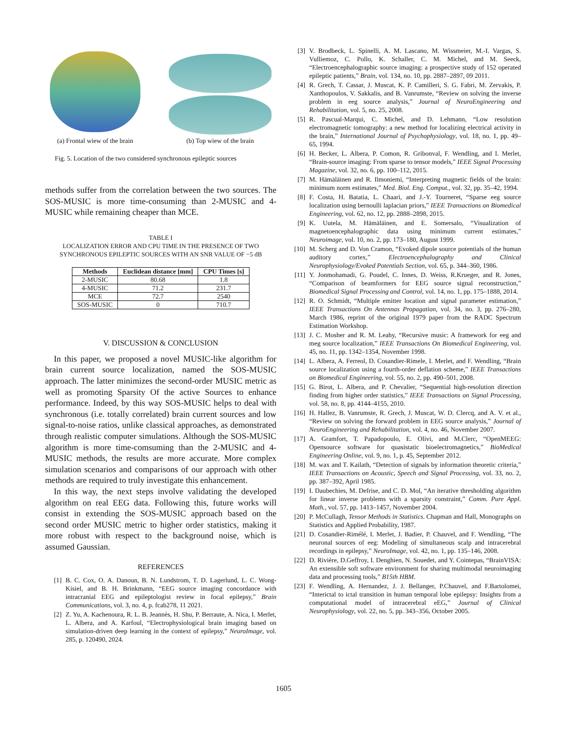(a) Frontal wiew of the brain (b) Top wiew of the brain
Fig. 5. Location of the two considered synchronous epileptic sources
methods suffer from the correlation between the two sources. The SOS-MUSIC is more time-consuming than 2-MUSIC and 4-MUSIC while remaining cheaper than MCE.
TABLE I
LOCALIZATION ERROR AND CPU TIME IN THE PRESENCE OF TWO SYNCHRONOUS EPILEPTIC SOURCES WITH AN SNR VALUE OF −5 dB
| Methods | Euclidean distance [mm] | CPU Times [s] |
| --- | --- | --- |
| 2-MUSIC | 80.68 | 1.8 |
| 4-MUSIC | 71.2 | 231.7 |
| MCE | 72.7 | 2540 |
| SOS-MUSIC | 0 | 710.7 |
V. DISCUSSION & CONCLUSION
In this paper, we proposed a novel MUSIC-like algorithm for brain current source localization, named the SOS-MUSIC approach. The latter minimizes the second-order MUSIC metric as well as promoting Sparsity Of the active Sources to enhance performance. Indeed, by this way SOS-MUSIC helps to deal with synchronous (i.e. totally correlated) brain current sources and low signal-to-noise ratios, unlike classical approaches, as demonstrated through realistic computer simulations. Although the SOS-MUSIC algorithm is more time-comsuming than the 2-MUSIC and 4-MUSIC methods, the results are more accurate. More complex simulation scenarios and comparisons of our approach with other methods are required to truly investigate this enhancement.
In this way, the next steps involve validating the developed algorithm on real EEG data. Following this, future works will consist in extending the SOS-MUSIC approach based on the second order MUSIC metric to higher order statistics, making it more robust with respect to the background noise, which is assumed Gaussian.
REFERENCES
[1] B. C. Cox, O. A. Danoun, B. N. Lundstrom, T. D. Lagerlund, L. C. Wong-Kisiel, and B. H. Brinkmann, “EEG source imaging concordance with intracranial EEG and epileptologist review in focal epilepsy,” Brain Communications, vol. 3, no. 4, p. fcab278, 11 2021.
[2] Z. Yu, A. Kachenoura, R. L. B. Jeannès, H. Shu, P. Berraute, A. Nica, I. Merlet, L. Albera, and A. Karfoul, “Electrophysiological brain imaging based on simulation-driven deep learning in the context of epilepsy,” NeuroImage, vol. 285, p. 120490, 2024.
[3] V. Brodbeck, L. Spinelli, A. M. Lascano, M. Wissmeier, M.-I. Vargas, S. Vulliemoz, C. Pollo, K. Schaller, C. M. Michel, and M. Seeck, “Electroencephalographic source imaging: a prospective study of 152 operated epileptic patients,” Brain, vol. 134, no. 10, pp. 2887–2897, 09 2011.
[4] R. Grech, T. Cassar, J. Muscat, K. P. Camilleri, S. G. Fabri, M. Zervakis, P. Xanthopoulos, V. Sakkalis, and B. Vanrumste, “Review on solving the inverse problem in eeg source analysis,” Journal of NeuroEngineering and Rehabilitation, vol. 5, no. 25, 2008.
[5] R. Pascual-Marqui, C. Michel, and D. Lehmann, “Low resolution electromagnetic tomography: a new method for localizing electrical activity in the brain,” International Journal of Psychophysiology, vol. 18, no. 1, pp. 49–65, 1994.
[6] H. Becker, L. Albera, P. Comon, R. Gribonval, F. Wendling, and I. Merlet, “Brain-source imaging: From sparse to tensor models,” IEEE Signal Processing Magazine, vol. 32, no. 6, pp. 100–112, 2015.
[7] M. Hämäläinen and R. Ilmoniemi, “Interpreting magnetic fields of the brain: minimum norm estimates,” Med. Biol. Eng. Comput., vol. 32, pp. 35–42, 1994.
[8] F. Costa, H. Batatia, L. Chaari, and J.-Y. Tourneret, “Sparse eeg source localization using bernoulli laplacian priors,” IEEE Transactions on Biomedical Engineering, vol. 62, no. 12, pp. 2888–2898, 2015.
[9] K. Uutela, M. Hämäläinen, and E. Somersalo, “Visualization of magnetoencephalographic data using minimum current estimates,” Neuroimage, vol. 10, no. 2, pp. 173–180, August 1999.
[10] M. Scherg and D. Von Cramon, “Evoked dipole source potentials of the human auditory cortex,” Electroencephalography and Clinical Neurophysiology/Evoked Potentials Section, vol. 65, p. 344–360, 1986.
[11] Y. Jonmohamadi, G. Poudel, C. Innes, D. Weiss, R.Krueger, and R. Jones, “Comparison of beamformers for EEG source signal reconstruction,” Biomedical Signal Processing and Control, vol. 14, no. 1, pp. 175–1888, 2014.
[12] R. O. Schmidt, “Multiple emitter location and signal parameter estimation,” IEEE Transactions On Antennas Propagation, vol. 34, no. 3, pp. 276–280, March 1986, reprint of the original 1979 paper from the RADC Spectrum Estimation Workshop.
[13] J. C. Mosher and R. M. Leahy, “Recursive music: A framework for eeg and meg source localization,” IEEE Transactions On Biomedical Engineering, vol. 45, no. 11, pp. 1342–1354, November 1998.
[14] L. Albera, A. Ferreol, D. Cosandier-Rimele, I. Merlet, and F. Wendling, “Brain source localization using a fourth-order deflation scheme,” IEEE Transactions on Biomedical Engineering, vol. 55, no. 2, pp. 490–501, 2008.
[15] G. Birot, L. Albera, and P. Chevalier, “Sequential high-resolution direction finding from higher order statistics,” IEEE Transactions on Signal Processing, vol. 58, no. 8, pp. 4144–4155, 2010.
[16] H. Hallez, B. Vanrumste, R. Grech, J. Muscat, W. D. Clercq, and A. V. et al., “Review on solving the forward problem in EEG source analysis,” Journal of NeuroEngineering and Rehabilitation, vol. 4, no. 46, November 2007.
[17] A. Gramfort, T. Papadopoulo, E. Olivi, and M.Clerc, “OpenMEEG: Opensource software for quasistatic bioelectromagnetics,” BioMedical Engineering Online, vol. 9, no. 1, p. 45, September 2012.
[18] M. wax and T. Kailath, “Detection of signals by information theoretic criteria,” IEEE Transactions on Acoustic, Speech and Signal Processing, vol. 33, no. 2, pp. 387–392, April 1985.
[19] I. Daubechies, M. Defrise, and C. D. Mol, “An iterative thresholding algorithm for linear inverse problems with a sparsity constraint,” Comm. Pure Appl. Math., vol. 57, pp. 1413–1457, November 2004.
[20] P. McCullagh, Tensor Methods in Statistics. Chapman and Hall, Monographs on Statistics and Applied Probability, 1987.
[21] D. Cosandier-Rimélé, I. Merlet, J. Badier, P. Chauvel, and F. Wendling, “The neuronal sources of eeg: Modeling of simultaneous scalp and intracerebral recordings in epilepsy,” NeuroImage, vol. 42, no. 1, pp. 135–146, 2008.
[22] D. Rivière, D.Geffroy, I. Denghien, N. Souedet, and Y. Cointepas, “BrainVISA: An extensible soft software environment for sharing multimodal neuroimaging data and processing tools,” B15th HBM.
[23] F. Wendling, A. Hernandez, J. J. Bellanger, P.Chauvel, and F.Bartolomei, “Interictal to ictal transition in human temporal lobe epilepsy: Insights from a computational model of intracerebral eEG,” Journal of Clinical Neurophysiology, vol. 22, no. 5, pp. 343–356, October 2005.
1605